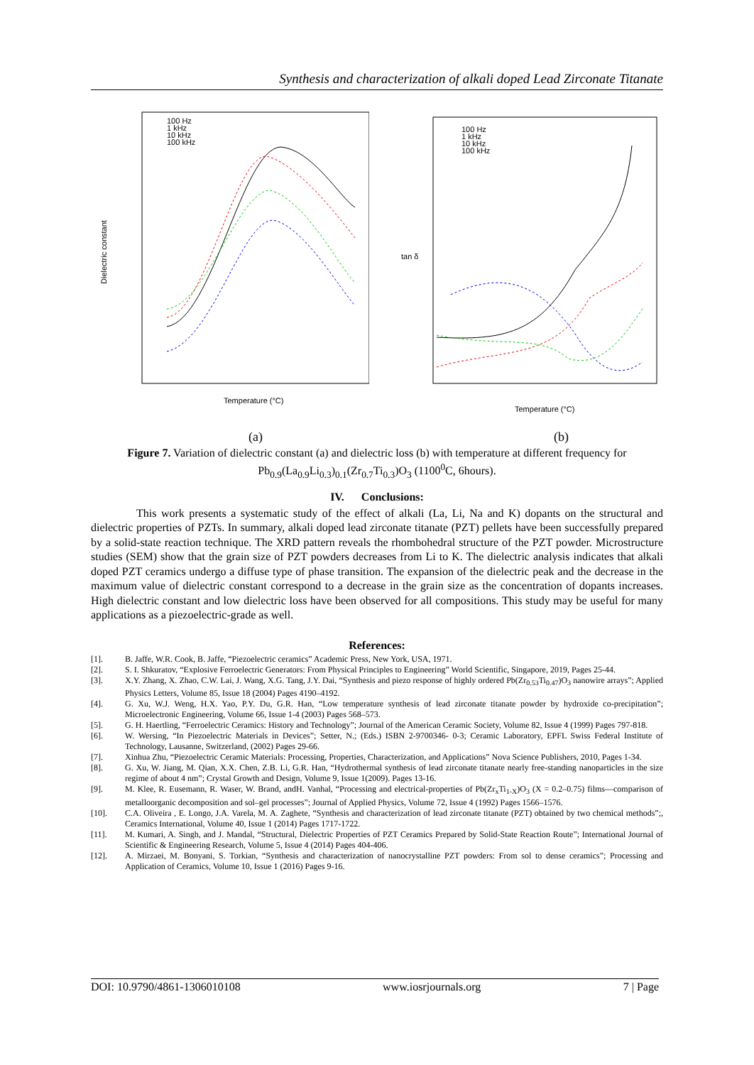Synthesis and characterization of alkali doped Lead Zirconate Titanate
Dielectric constant
Temperature (°C)
100 Hz
1 kHz
10 kHz
100 kHz
tan δ
Temperature (°C)
100 Hz
1 kHz
10 kHz
100 kHz
(a) (b)
Figure 7. Variation of dielectric constant (a) and dielectric loss (b) with temperature at different frequency for Pb<sub>0.9</sub>(La<sub>0.9</sub>Li<sub>0.3</sub>)<sub>0.1</sub>(Zr<sub>0.7</sub>Ti<sub>0.3</sub>)O<sub>3</sub> (1100<sup>0</sup>C, 6hours).
IV. Conclusions:
This work presents a systematic study of the effect of alkali (La, Li, Na and K) dopants on the structural and dielectric properties of PZTs. In summary, alkali doped lead zirconate titanate (PZT) pellets have been successfully prepared by a solid-state reaction technique. The XRD pattern reveals the rhombohedral structure of the PZT powder. Microstructure studies (SEM) show that the grain size of PZT powders decreases from Li to K. The dielectric analysis indicates that alkali doped PZT ceramics undergo a diffuse type of phase transition. The expansion of the dielectric peak and the decrease in the maximum value of dielectric constant correspond to a decrease in the grain size as the concentration of dopants increases. High dielectric constant and low dielectric loss have been observed for all compositions. This study may be useful for many applications as a piezoelectric-grade as well.
References:
[1]. B. Jaffe, W.R. Cook, B. Jaffe, “Piezoelectric ceramics” Academic Press, New York, USA, 1971.
[2]. S. I. Shkuratov, “Explosive Ferroelectric Generators: From Physical Principles to Engineering” World Scientific, Singapore, 2019, Pages 25-44.
[3]. X.Y. Zhang, X. Zhao, C.W. Lai, J. Wang, X.G. Tang, J.Y. Dai, “Synthesis and piezo response of highly ordered Pb(Zr<sub>0.53</sub>Ti<sub>0.47</sub>)O<sub>3</sub> nanowire arrays”; Applied Physics Letters, Volume 85, Issue 18 (2004) Pages 4190–4192.
[4]. G. Xu, W.J. Weng, H.X. Yao, P.Y. Du, G.R. Han, “Low temperature synthesis of lead zirconate titanate powder by hydroxide co-precipitation”; Microelectronic Engineering, Volume 66, Issue 1-4 (2003) Pages 568–573.
[5]. G. H. Haertling, “Ferroelectric Ceramics: History and Technology”; Journal of the American Ceramic Society, Volume 82, Issue 4 (1999) Pages 797-818.
[6]. W. Wersing, “In Piezoelectric Materials in Devices”; Setter, N.; (Eds.) ISBN 2-9700346- 0-3; Ceramic Laboratory, EPFL Swiss Federal Institute of Technology, Lausanne, Switzerland, (2002) Pages 29-66.
[7]. Xinhua Zhu, “Piezoelectric Ceramic Materials: Processing, Properties, Characterization, and Applications” Nova Science Publishers, 2010, Pages 1-34.
[8]. G. Xu, W. Jiang, M. Qian, X.X. Chen, Z.B. Li, G.R. Han, “Hydrothermal synthesis of lead zirconate titanate nearly free-standing nanoparticles in the size regime of about 4 nm”; Crystal Growth and Design, Volume 9, Issue 1(2009). Pages 13-16.
[9]. M. Klee, R. Eusemann, R. Waser, W. Brand, andH. Vanhal, “Processing and electrical-properties of Pb(Zr<sub>x</sub>Ti<sub>1-X</sub>)O<sub>3</sub> (X = 0.2–0.75) films—comparison of metalloorganic decomposition and sol–gel processes”; Journal of Applied Physics, Volume 72, Issue 4 (1992) Pages 1566–1576.
[10]. C.A. Oliveira , E. Longo, J.A. Varela, M. A. Zaghete, “Synthesis and characterization of lead zirconate titanate (PZT) obtained by two chemical methods”;, Ceramics International, Volume 40, Issue 1 (2014) Pages 1717-1722.
[11]. M. Kumari, A. Singh, and J. Mandal, “Structural, Dielectric Properties of PZT Ceramics Prepared by Solid-State Reaction Route”; International Journal of Scientific & Engineering Research, Volume 5, Issue 4 (2014) Pages 404-406.
[12]. A. Mirzaei, M. Bonyani, S. Torkian, “Synthesis and characterization of nanocrystalline PZT powders: From sol to dense ceramics”; Processing and Application of Ceramics, Volume 10, Issue 1 (2016) Pages 9-16.
DOI: 10.9790/4861-1306010108 www.iosrjournals.org 7 | Page